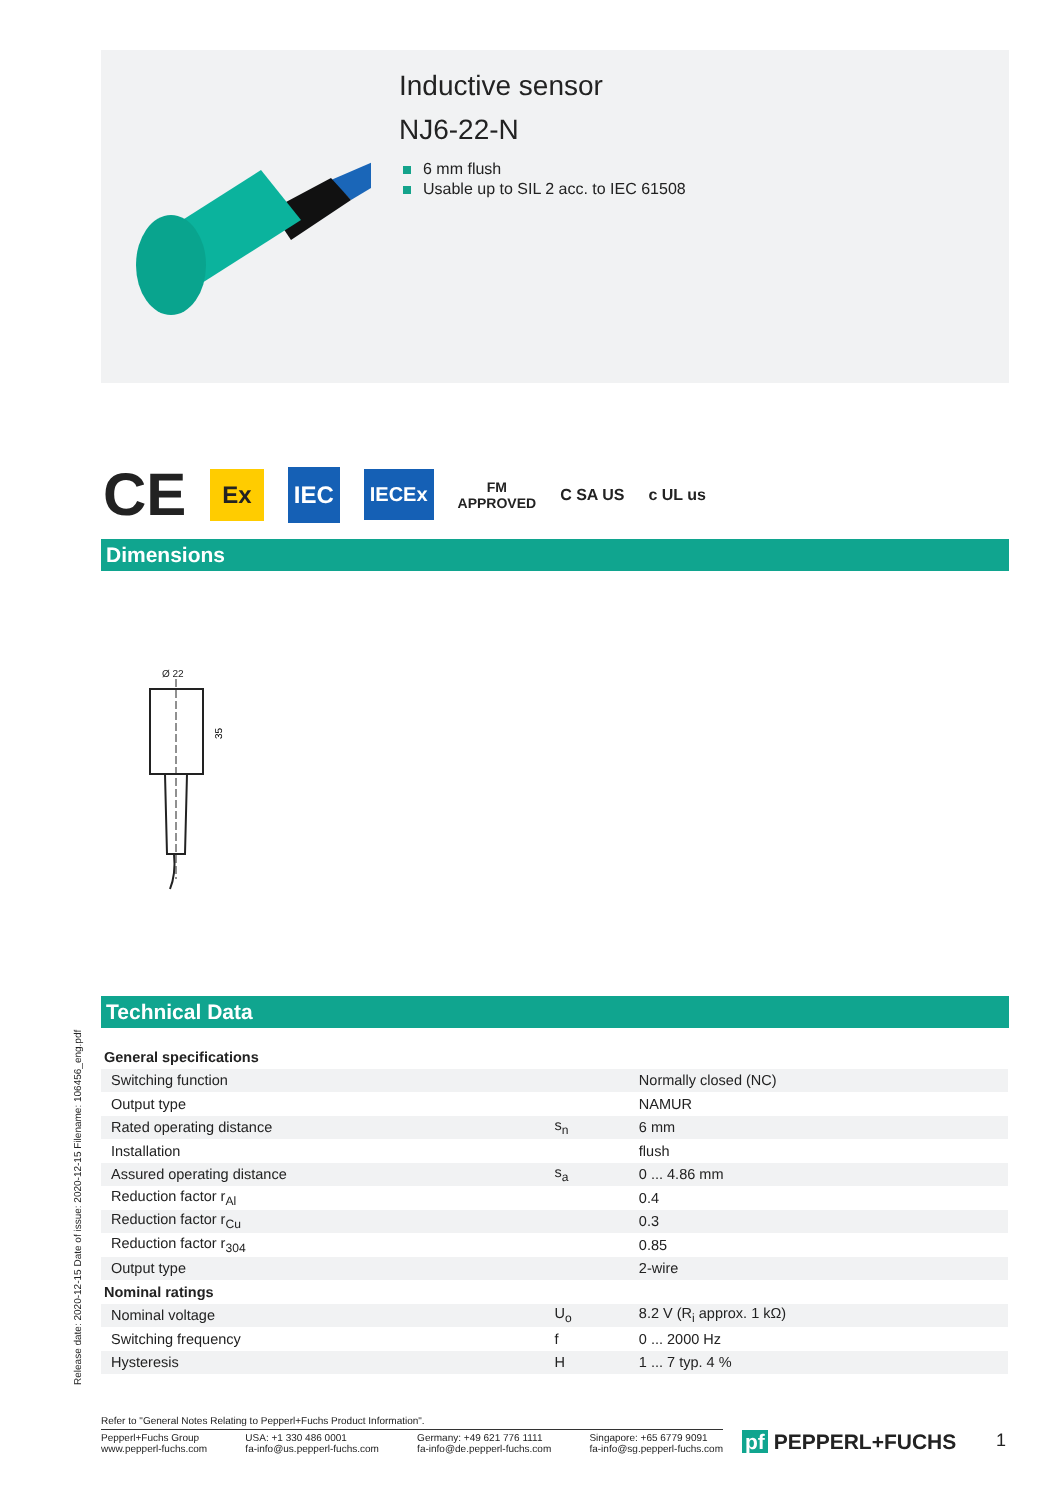Inductive sensor
NJ6-22-N
6 mm flush
Usable up to SIL 2 acc. to IEC 61508
CE Ex IEC IECEx FM
APPROVED C SA US c UL us
Dimensions
Ø 22
35
Technical Data
| General specifications | | |
| Switching function | | Normally closed (NC) |
| Output type | | NAMUR |
| Rated operating distance | s<sub>n</sub> | 6 mm |
| Installation | | flush |
| Assured operating distance | s<sub>a</sub> | 0 ... 4.86 mm |
| Reduction factor r<sub>Al</sub> | | 0.4 |
| Reduction factor r<sub>Cu</sub> | | 0.3 |
| Reduction factor r<sub>304</sub> | | 0.85 |
| Output type | | 2-wire |
| Nominal ratings | | |
| Nominal voltage | U<sub>o</sub> | 8.2 V (R<sub>i</sub> approx. 1 kΩ) |
| Switching frequency | f | 0 ... 2000 Hz |
| Hysteresis | H | 1 ... 7 typ. 4 % |
Release date: 2020-12-15 Date of issue: 2020-12-15 Filename: 106456_eng.pdf
Refer to "General Notes Relating to Pepperl+Fuchs Product Information".
Pepperl+Fuchs Group
www.pepperl-fuchs.com
USA: +1 330 486 0001
fa-info@us.pepperl-fuchs.com
Germany: +49 621 776 1111
fa-info@de.pepperl-fuchs.com
Singapore: +65 6779 9091
fa-info@sg.pepperl-fuchs.com
pf PEPPERL+FUCHS 1